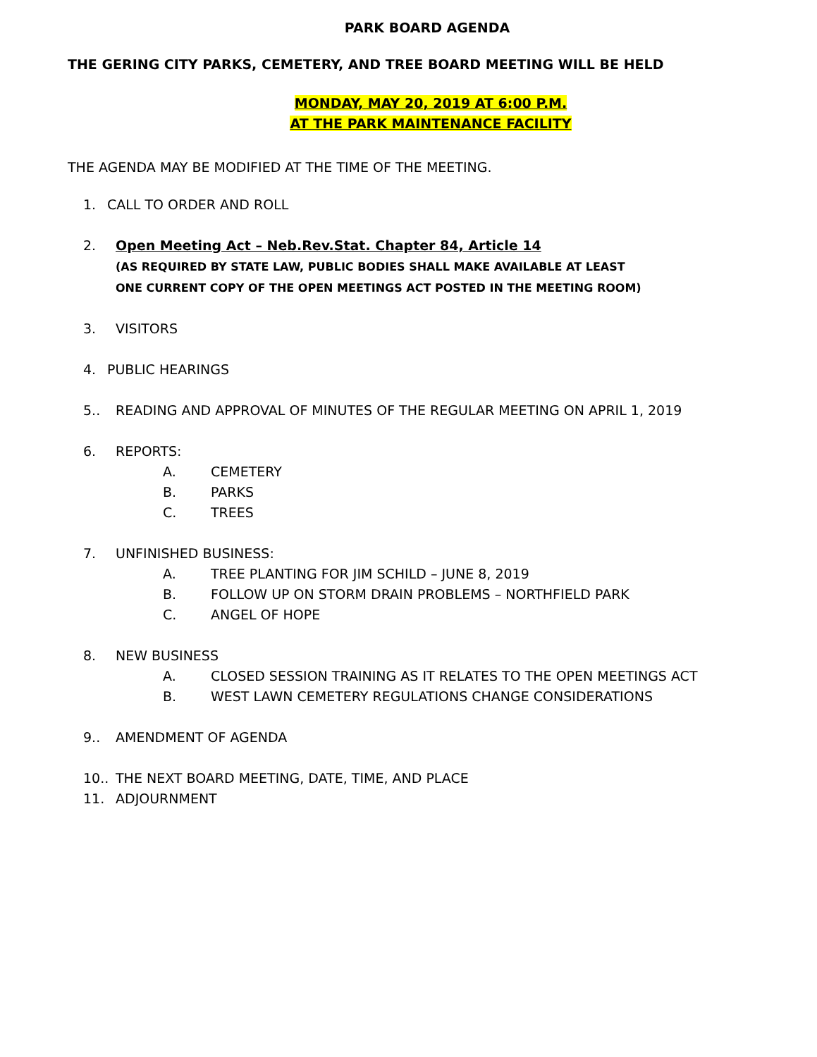PARK BOARD AGENDA
THE GERING CITY PARKS, CEMETERY, AND TREE BOARD MEETING WILL BE HELD
MONDAY, MAY 20, 2019 AT 6:00 P.M.
AT THE PARK MAINTENANCE FACILITY
THE AGENDA MAY BE MODIFIED AT THE TIME OF THE MEETING.
1. CALL TO ORDER AND ROLL
2. Open Meeting Act – Neb.Rev.Stat. Chapter 84, Article 14
(AS REQUIRED BY STATE LAW, PUBLIC BODIES SHALL MAKE AVAILABLE AT LEAST
ONE CURRENT COPY OF THE OPEN MEETINGS ACT POSTED IN THE MEETING ROOM)
3. VISITORS
4. PUBLIC HEARINGS
5.. READING AND APPROVAL OF MINUTES OF THE REGULAR MEETING ON APRIL 1, 2019
6. REPORTS:
A. CEMETERY
B. PARKS
C. TREES
7. UNFINISHED BUSINESS:
A. TREE PLANTING FOR JIM SCHILD – JUNE 8, 2019
B. FOLLOW UP ON STORM DRAIN PROBLEMS – NORTHFIELD PARK
C. ANGEL OF HOPE
8. NEW BUSINESS
A. CLOSED SESSION TRAINING AS IT RELATES TO THE OPEN MEETINGS ACT
B. WEST LAWN CEMETERY REGULATIONS CHANGE CONSIDERATIONS
9.. AMENDMENT OF AGENDA
10.. THE NEXT BOARD MEETING, DATE, TIME, AND PLACE
11. ADJOURNMENT